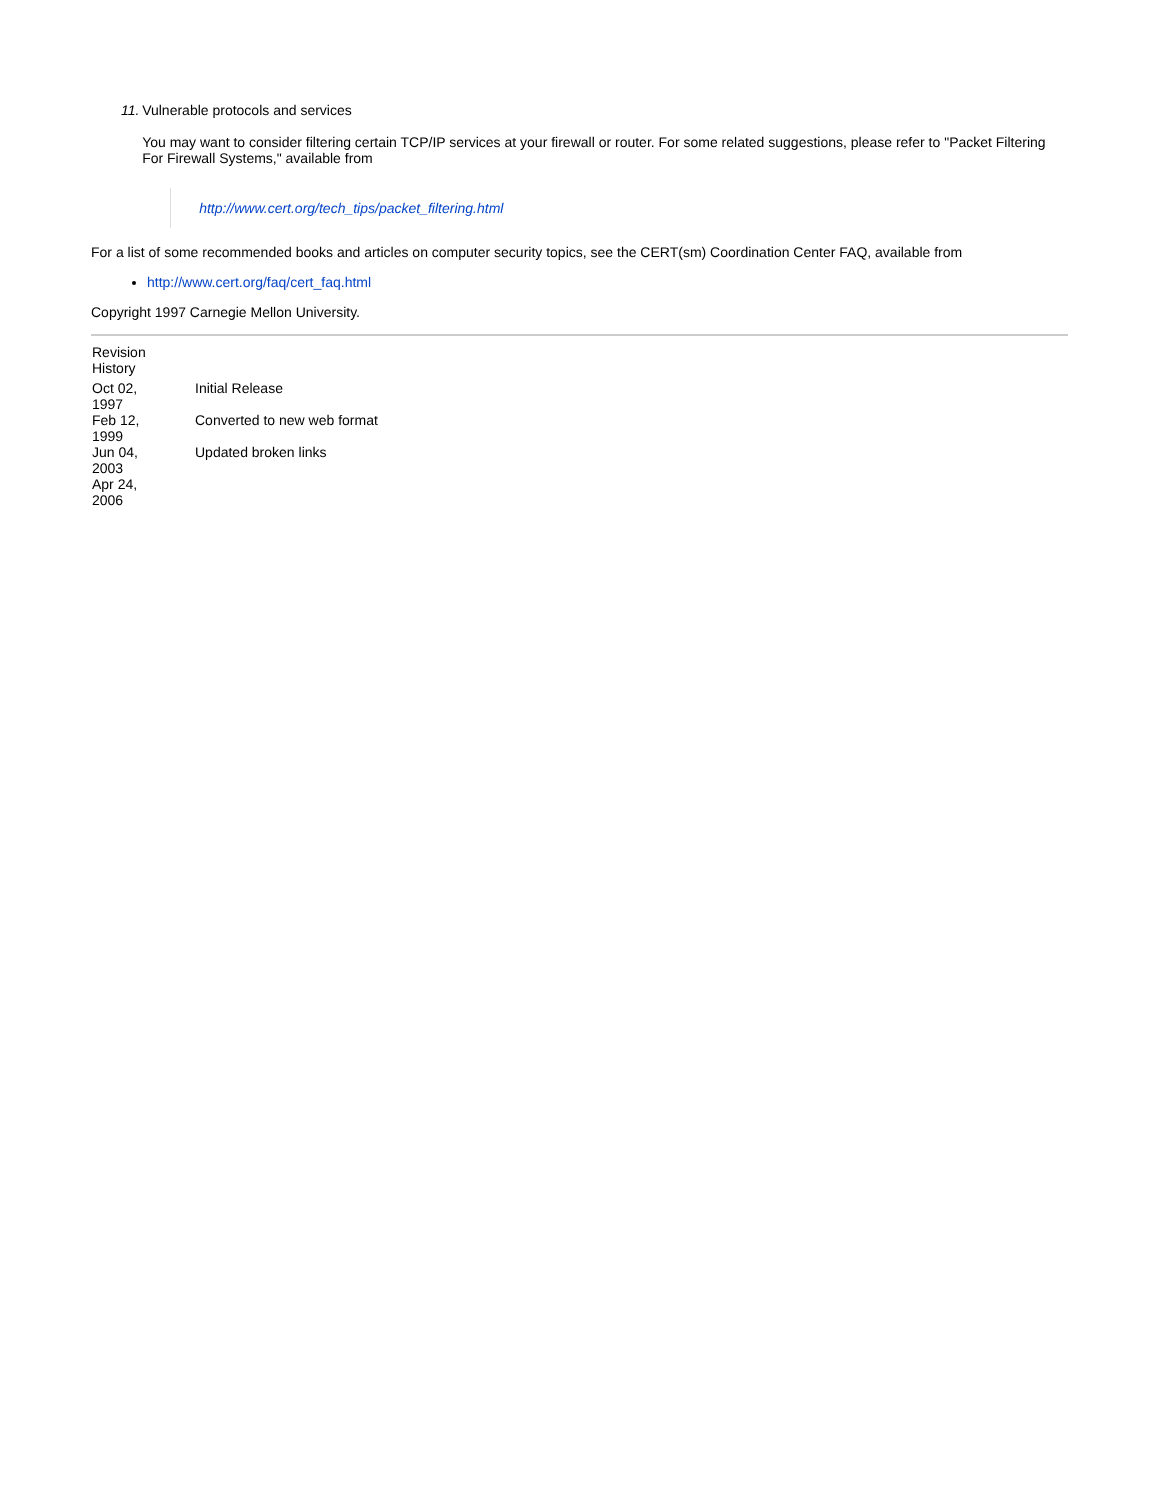11. Vulnerable protocols and services
You may want to consider filtering certain TCP/IP services at your firewall or router. For some related suggestions, please refer to "Packet Filtering For Firewall Systems," available from
http://www.cert.org/tech_tips/packet_filtering.html
For a list of some recommended books and articles on computer security topics, see the CERT(sm) Coordination Center FAQ, available from
http://www.cert.org/faq/cert_faq.html
Copyright 1997 Carnegie Mellon University.
| Revision History | |
| Oct 02, 1997 | Initial Release |
| Feb 12, 1999 | Converted to new web format |
| Jun 04, 2003 | Updated broken links |
| Apr 24, 2006 | |